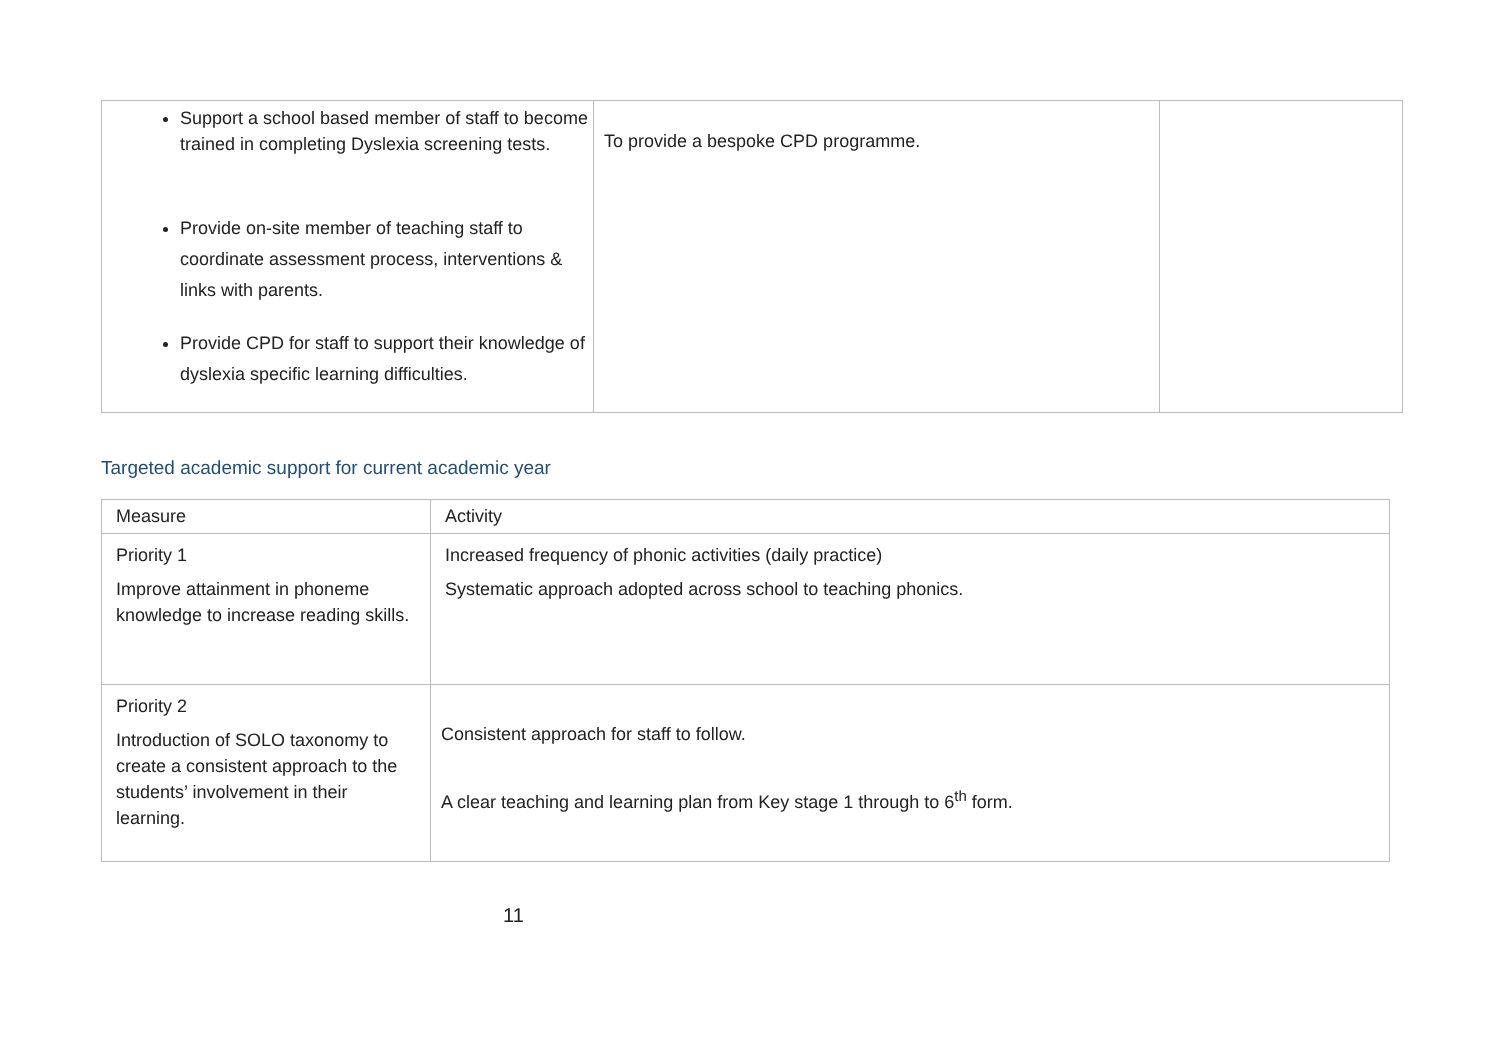| Support a school based member of staff to become trained in completing Dyslexia screening tests. Provide on-site member of teaching staff to coordinate assessment process, interventions & links with parents. Provide CPD for staff to support their knowledge of dyslexia specific learning difficulties. | To provide a bespoke CPD programme. | |
Targeted academic support for current academic year
| Measure | Activity |
| --- | --- |
| Priority 1 Improve attainment in phoneme knowledge to increase reading skills. | Increased frequency of phonic activities (daily practice) Systematic approach adopted across school to teaching phonics. |
| Priority 2 Introduction of SOLO taxonomy to create a consistent approach to the students’ involvement in their learning. | Consistent approach for staff to follow. A clear teaching and learning plan from Key stage 1 through to 6<sup>th</sup> form. |
11